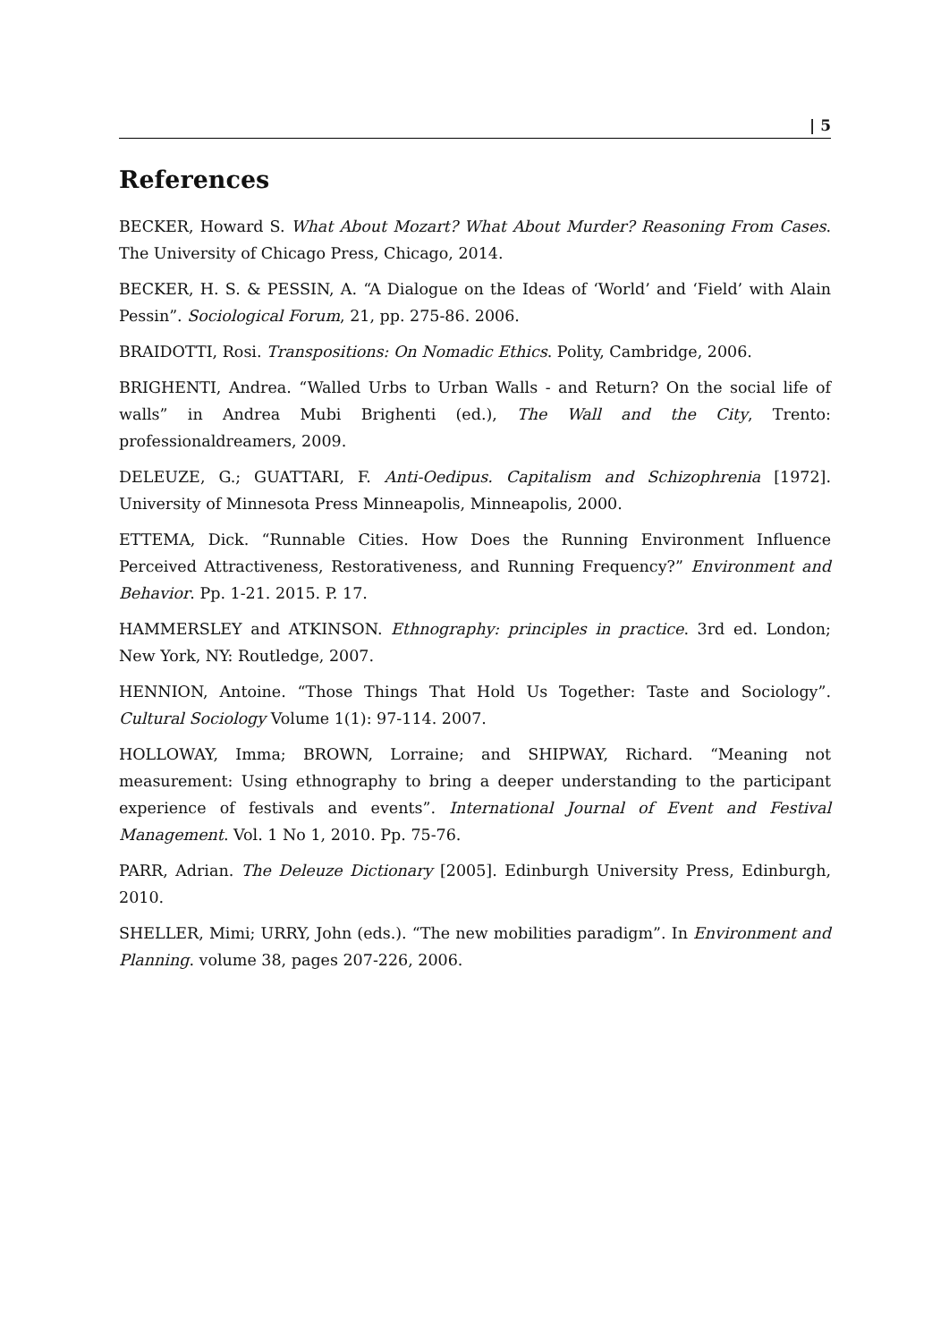| 5
References
BECKER, Howard S. What About Mozart? What About Murder? Reasoning From Cases. The University of Chicago Press, Chicago, 2014.
BECKER, H. S. & PESSIN, A. “A Dialogue on the Ideas of ‘World’ and ‘Field’ with Alain Pessin”. Sociological Forum, 21, pp. 275-86. 2006.
BRAIDOTTI, Rosi. Transpositions: On Nomadic Ethics. Polity, Cambridge, 2006.
BRIGHENTI, Andrea. “Walled Urbs to Urban Walls - and Return? On the social life of walls” in Andrea Mubi Brighenti (ed.), The Wall and the City, Trento: professionaldreamers, 2009.
DELEUZE, G.; GUATTARI, F. Anti-Oedipus. Capitalism and Schizophrenia [1972]. University of Minnesota Press Minneapolis, Minneapolis, 2000.
ETTEMA, Dick. “Runnable Cities. How Does the Running Environment Influence Perceived Attractiveness, Restorativeness, and Running Frequency?” Environment and Behavior. Pp. 1-21. 2015. P. 17.
HAMMERSLEY and ATKINSON. Ethnography: principles in practice. 3rd ed. London; New York, NY: Routledge, 2007.
HENNION, Antoine. “Those Things That Hold Us Together: Taste and Sociology”. Cultural Sociology Volume 1(1): 97-114. 2007.
HOLLOWAY, Imma; BROWN, Lorraine; and SHIPWAY, Richard. “Meaning not measurement: Using ethnography to bring a deeper understanding to the participant experience of festivals and events”. International Journal of Event and Festival Management. Vol. 1 No 1, 2010. Pp. 75-76.
PARR, Adrian. The Deleuze Dictionary [2005]. Edinburgh University Press, Edinburgh, 2010.
SHELLER, Mimi; URRY, John (eds.). “The new mobilities paradigm”. In Environment and Planning. volume 38, pages 207-226, 2006.